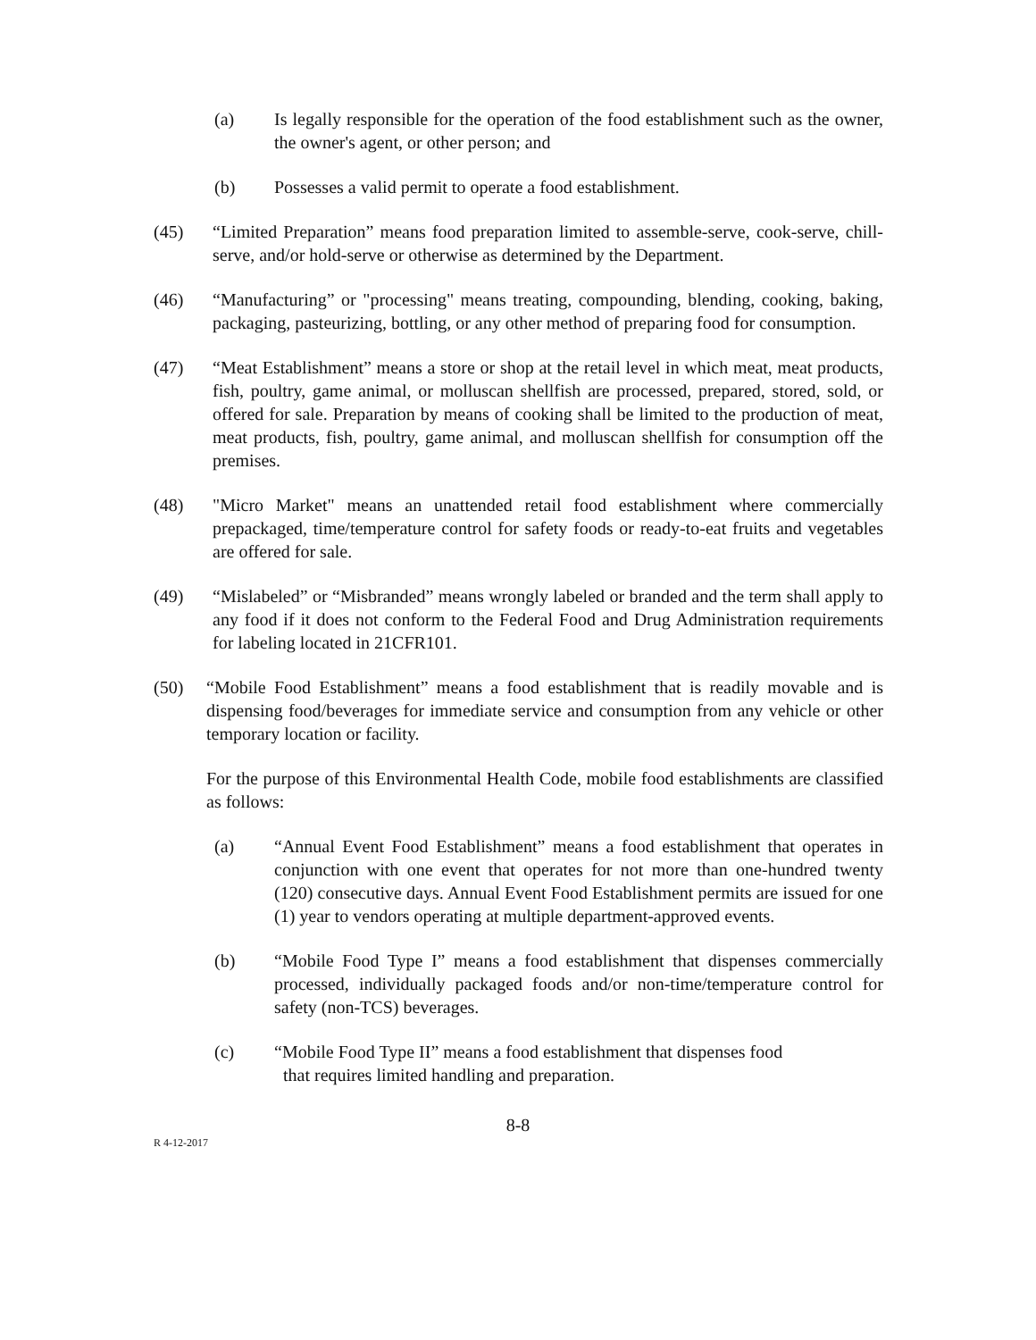(a) Is legally responsible for the operation of the food establishment such as the owner, the owner's agent, or other person; and
(b) Possesses a valid permit to operate a food establishment.
(45) “Limited Preparation” means food preparation limited to assemble-serve, cook-serve, chill-serve, and/or hold-serve or otherwise as determined by the Department.
(46) “Manufacturing” or "processing" means treating, compounding, blending, cooking, baking, packaging, pasteurizing, bottling, or any other method of preparing food for consumption.
(47) “Meat Establishment” means a store or shop at the retail level in which meat, meat products, fish, poultry, game animal, or molluscan shellfish are processed, prepared, stored, sold, or offered for sale. Preparation by means of cooking shall be limited to the production of meat, meat products, fish, poultry, game animal, and molluscan shellfish for consumption off the premises.
(48) "Micro Market" means an unattended retail food establishment where commercially prepackaged, time/temperature control for safety foods or ready-to-eat fruits and vegetables are offered for sale.
(49) “Mislabeled” or “Misbranded” means wrongly labeled or branded and the term shall apply to any food if it does not conform to the Federal Food and Drug Administration requirements for labeling located in 21CFR101.
(50) “Mobile Food Establishment” means a food establishment that is readily movable and is dispensing food/beverages for immediate service and consumption from any vehicle or other temporary location or facility.
For the purpose of this Environmental Health Code, mobile food establishments are classified as follows:
(a) “Annual Event Food Establishment” means a food establishment that operates in conjunction with one event that operates for not more than one-hundred twenty (120) consecutive days. Annual Event Food Establishment permits are issued for one (1) year to vendors operating at multiple department-approved events.
(b) “Mobile Food Type I” means a food establishment that dispenses commercially processed, individually packaged foods and/or non-time/temperature control for safety (non-TCS) beverages.
(c) “Mobile Food Type II” means a food establishment that dispenses food
that requires limited handling and preparation.
8-8
R 4-12-2017